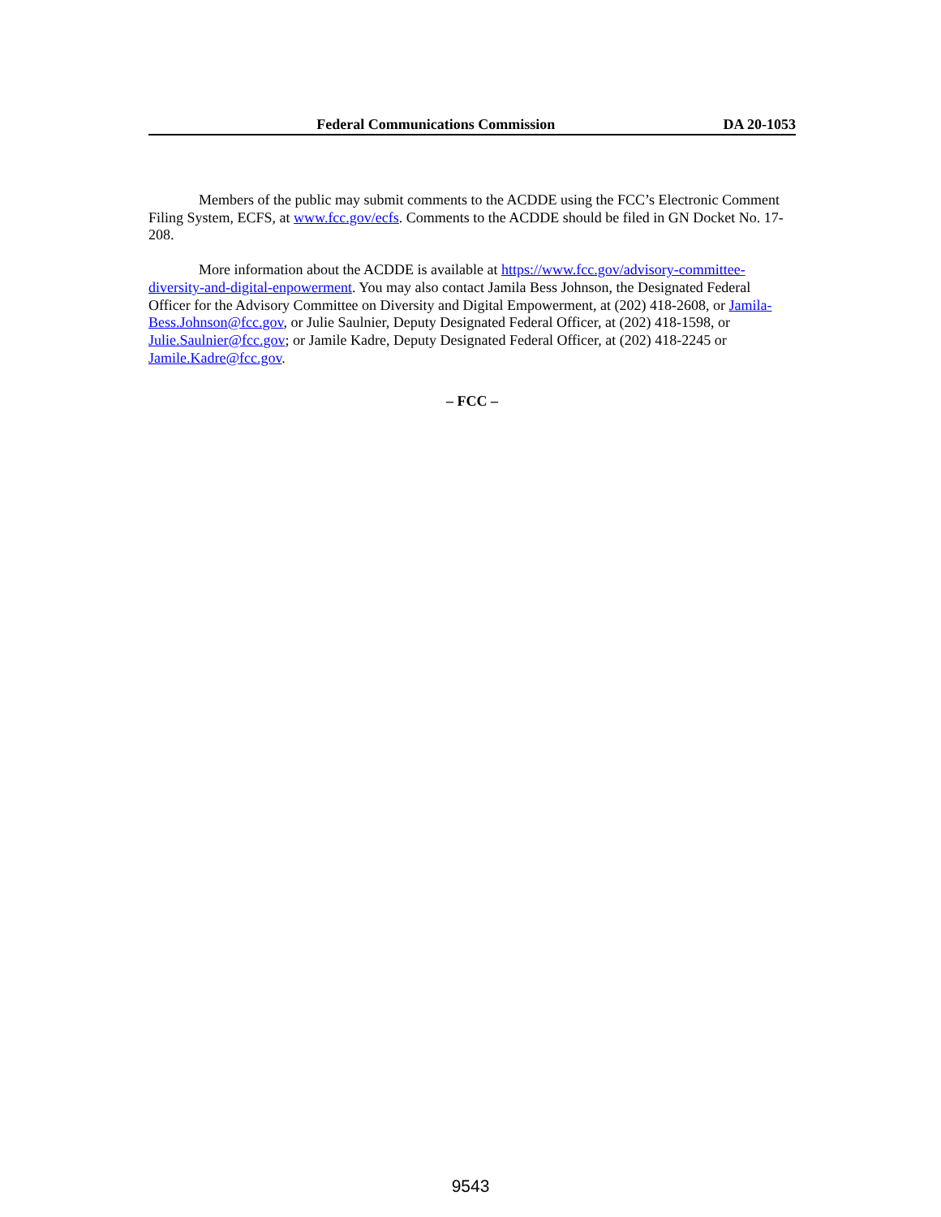Federal Communications Commission DA 20-1053
Members of the public may submit comments to the ACDDE using the FCC’s Electronic Comment Filing System, ECFS, at www.fcc.gov/ecfs. Comments to the ACDDE should be filed in GN Docket No. 17-208.
More information about the ACDDE is available at https://www.fcc.gov/advisory-committee-diversity-and-digital-enpowerment. You may also contact Jamila Bess Johnson, the Designated Federal Officer for the Advisory Committee on Diversity and Digital Empowerment, at (202) 418-2608, or Jamila-Bess.Johnson@fcc.gov, or Julie Saulnier, Deputy Designated Federal Officer, at (202) 418-1598, or Julie.Saulnier@fcc.gov; or Jamile Kadre, Deputy Designated Federal Officer, at (202) 418-2245 or Jamile.Kadre@fcc.gov.
– FCC –
9543